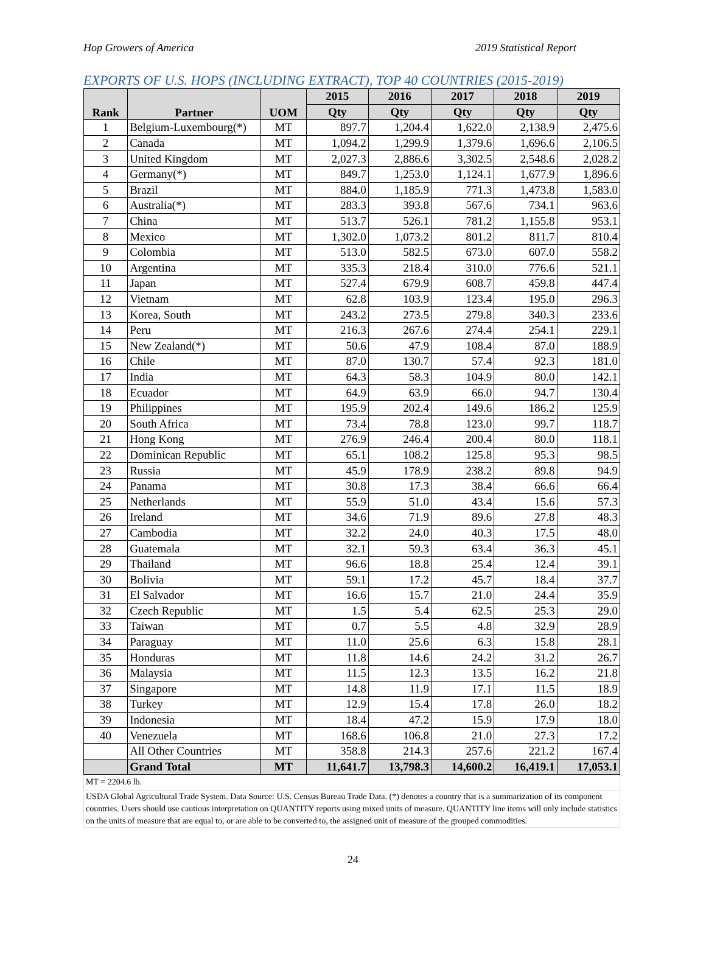Hop Growers of America 2019 Statistical Report
EXPORTS OF U.S. HOPS (INCLUDING EXTRACT), TOP 40 COUNTRIES (2015-2019)
| Rank | Partner | UOM | 2015 | 2016 | 2017 | 2018 | 2019 |
| --- | --- | --- | --- | --- | --- | --- | --- |
| | | | Qty | Qty | Qty | Qty | Qty |
| 1 | Belgium-Luxembourg(*) | MT | 897.7 | 1,204.4 | 1,622.0 | 2,138.9 | 2,475.6 |
| 2 | Canada | MT | 1,094.2 | 1,299.9 | 1,379.6 | 1,696.6 | 2,106.5 |
| 3 | United Kingdom | MT | 2,027.3 | 2,886.6 | 3,302.5 | 2,548.6 | 2,028.2 |
| 4 | Germany(*) | MT | 849.7 | 1,253.0 | 1,124.1 | 1,677.9 | 1,896.6 |
| 5 | Brazil | MT | 884.0 | 1,185.9 | 771.3 | 1,473.8 | 1,583.0 |
| 6 | Australia(*) | MT | 283.3 | 393.8 | 567.6 | 734.1 | 963.6 |
| 7 | China | MT | 513.7 | 526.1 | 781.2 | 1,155.8 | 953.1 |
| 8 | Mexico | MT | 1,302.0 | 1,073.2 | 801.2 | 811.7 | 810.4 |
| 9 | Colombia | MT | 513.0 | 582.5 | 673.0 | 607.0 | 558.2 |
| 10 | Argentina | MT | 335.3 | 218.4 | 310.0 | 776.6 | 521.1 |
| 11 | Japan | MT | 527.4 | 679.9 | 608.7 | 459.8 | 447.4 |
| 12 | Vietnam | MT | 62.8 | 103.9 | 123.4 | 195.0 | 296.3 |
| 13 | Korea, South | MT | 243.2 | 273.5 | 279.8 | 340.3 | 233.6 |
| 14 | Peru | MT | 216.3 | 267.6 | 274.4 | 254.1 | 229.1 |
| 15 | New Zealand(*) | MT | 50.6 | 47.9 | 108.4 | 87.0 | 188.9 |
| 16 | Chile | MT | 87.0 | 130.7 | 57.4 | 92.3 | 181.0 |
| 17 | India | MT | 64.3 | 58.3 | 104.9 | 80.0 | 142.1 |
| 18 | Ecuador | MT | 64.9 | 63.9 | 66.0 | 94.7 | 130.4 |
| 19 | Philippines | MT | 195.9 | 202.4 | 149.6 | 186.2 | 125.9 |
| 20 | South Africa | MT | 73.4 | 78.8 | 123.0 | 99.7 | 118.7 |
| 21 | Hong Kong | MT | 276.9 | 246.4 | 200.4 | 80.0 | 118.1 |
| 22 | Dominican Republic | MT | 65.1 | 108.2 | 125.8 | 95.3 | 98.5 |
| 23 | Russia | MT | 45.9 | 178.9 | 238.2 | 89.8 | 94.9 |
| 24 | Panama | MT | 30.8 | 17.3 | 38.4 | 66.6 | 66.4 |
| 25 | Netherlands | MT | 55.9 | 51.0 | 43.4 | 15.6 | 57.3 |
| 26 | Ireland | MT | 34.6 | 71.9 | 89.6 | 27.8 | 48.3 |
| 27 | Cambodia | MT | 32.2 | 24.0 | 40.3 | 17.5 | 48.0 |
| 28 | Guatemala | MT | 32.1 | 59.3 | 63.4 | 36.3 | 45.1 |
| 29 | Thailand | MT | 96.6 | 18.8 | 25.4 | 12.4 | 39.1 |
| 30 | Bolivia | MT | 59.1 | 17.2 | 45.7 | 18.4 | 37.7 |
| 31 | El Salvador | MT | 16.6 | 15.7 | 21.0 | 24.4 | 35.9 |
| 32 | Czech Republic | MT | 1.5 | 5.4 | 62.5 | 25.3 | 29.0 |
| 33 | Taiwan | MT | 0.7 | 5.5 | 4.8 | 32.9 | 28.9 |
| 34 | Paraguay | MT | 11.0 | 25.6 | 6.3 | 15.8 | 28.1 |
| 35 | Honduras | MT | 11.8 | 14.6 | 24.2 | 31.2 | 26.7 |
| 36 | Malaysia | MT | 11.5 | 12.3 | 13.5 | 16.2 | 21.8 |
| 37 | Singapore | MT | 14.8 | 11.9 | 17.1 | 11.5 | 18.9 |
| 38 | Turkey | MT | 12.9 | 15.4 | 17.8 | 26.0 | 18.2 |
| 39 | Indonesia | MT | 18.4 | 47.2 | 15.9 | 17.9 | 18.0 |
| 40 | Venezuela | MT | 168.6 | 106.8 | 21.0 | 27.3 | 17.2 |
| | All Other Countries | MT | 358.8 | 214.3 | 257.6 | 221.2 | 167.4 |
| | Grand Total | MT | 11,641.7 | 13,798.3 | 14,600.2 | 16,419.1 | 17,053.1 |
| MT = 2204.6 lb. | | | | | | | |
| USDA Global Agricultural Trade System. Data Source: U.S. Census Bureau Trade Data. (*) denotes a country that is a summarization of its component countries. Users should use cautious interpretation on QUANTITY reports using mixed units of measure. QUANTITY line items will only include statistics on the units of measure that are equal to, or are able to be converted to, the assigned unit of measure of the grouped commodities. | | | | | | | |
24